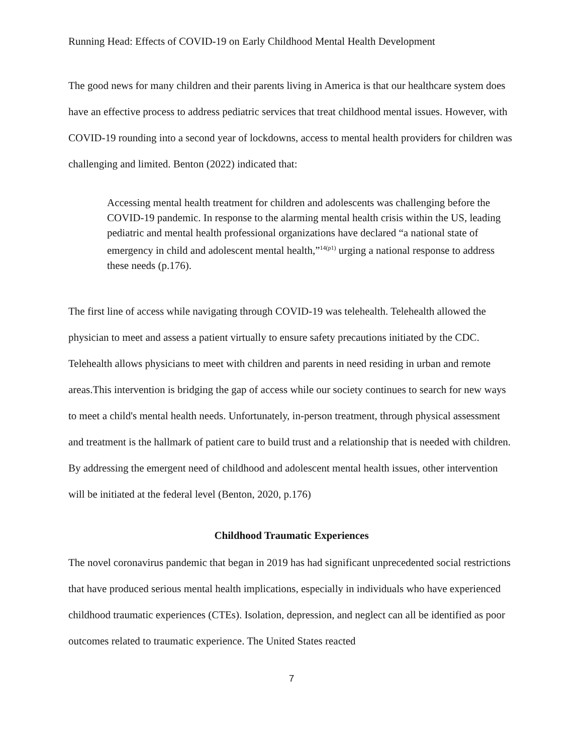Running Head: Effects of COVID-19 on Early Childhood Mental Health Development
The good news for many children and their parents living in America is that our healthcare system does have an effective process to address pediatric services that treat childhood mental issues. However, with COVID-19 rounding into a second year of lockdowns, access to mental health providers for children was challenging and limited. Benton (2022) indicated that:
Accessing mental health treatment for children and adolescents was challenging before the COVID-19 pandemic. In response to the alarming mental health crisis within the US, leading pediatric and mental health professional organizations have declared “a national state of emergency in child and adolescent mental health,”<sup>14(p1)</sup> urging a national response to address these needs (p.176).
The first line of access while navigating through COVID-19 was telehealth. Telehealth allowed the physician to meet and assess a patient virtually to ensure safety precautions initiated by the CDC. Telehealth allows physicians to meet with children and parents in need residing in urban and remote areas.This intervention is bridging the gap of access while our society continues to search for new ways to meet a child's mental health needs. Unfortunately, in-person treatment, through physical assessment and treatment is the hallmark of patient care to build trust and a relationship that is needed with children. By addressing the emergent need of childhood and adolescent mental health issues, other intervention will be initiated at the federal level (Benton, 2020, p.176)
Childhood Traumatic Experiences
The novel coronavirus pandemic that began in 2019 has had significant unprecedented social restrictions that have produced serious mental health implications, especially in individuals who have experienced childhood traumatic experiences (CTEs). Isolation, depression, and neglect can all be identified as poor outcomes related to traumatic experience. The United States reacted
7